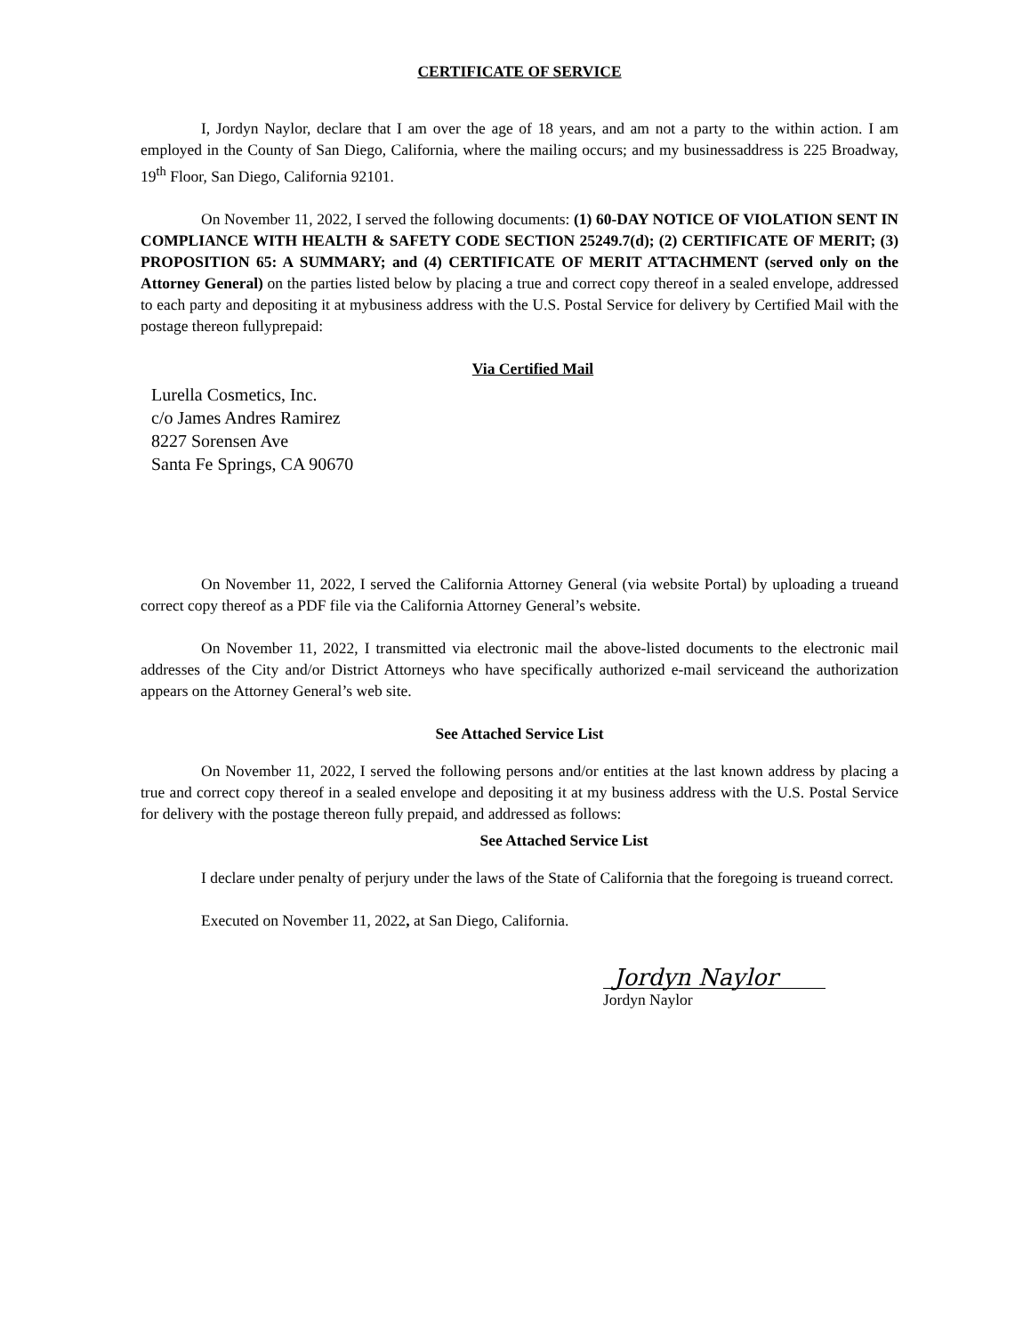CERTIFICATE OF SERVICE
I, Jordyn Naylor, declare that I am over the age of 18 years, and am not a party to the within action. I am employed in the County of San Diego, California, where the mailing occurs; and my businessaddress is 225 Broadway, 19<sup>th</sup> Floor, San Diego, California 92101.
On November 11, 2022, I served the following documents: (1) 60-DAY NOTICE OF VIOLATION SENT IN COMPLIANCE WITH HEALTH & SAFETY CODE SECTION 25249.7(d); (2) CERTIFICATE OF MERIT; (3) PROPOSITION 65: A SUMMARY; and (4) CERTIFICATE OF MERIT ATTACHMENT (served only on the Attorney General) on the parties listed below by placing a true and correct copy thereof in a sealed envelope, addressed to each party and depositing it at mybusiness address with the U.S. Postal Service for delivery by Certified Mail with the postage thereon fullyprepaid:
Via Certified Mail
Lurella Cosmetics, Inc.
c/o James Andres Ramirez
8227 Sorensen Ave
Santa Fe Springs, CA 90670
On November 11, 2022, I served the California Attorney General (via website Portal) by uploading a trueand correct copy thereof as a PDF file via the California Attorney General’s website.
On November 11, 2022, I transmitted via electronic mail the above-listed documents to the electronic mail addresses of the City and/or District Attorneys who have specifically authorized e-mail serviceand the authorization appears on the Attorney General’s web site.
See Attached Service List
On November 11, 2022, I served the following persons and/or entities at the last known address by placing a true and correct copy thereof in a sealed envelope and depositing it at my business address with the U.S. Postal Service for delivery with the postage thereon fully prepaid, and addressed as follows:
See Attached Service List
I declare under penalty of perjury under the laws of the State of California that the foregoing is trueand correct.
Executed on November 11, 2022, at San Diego, California.
Jordyn Naylor
Jordyn Naylor